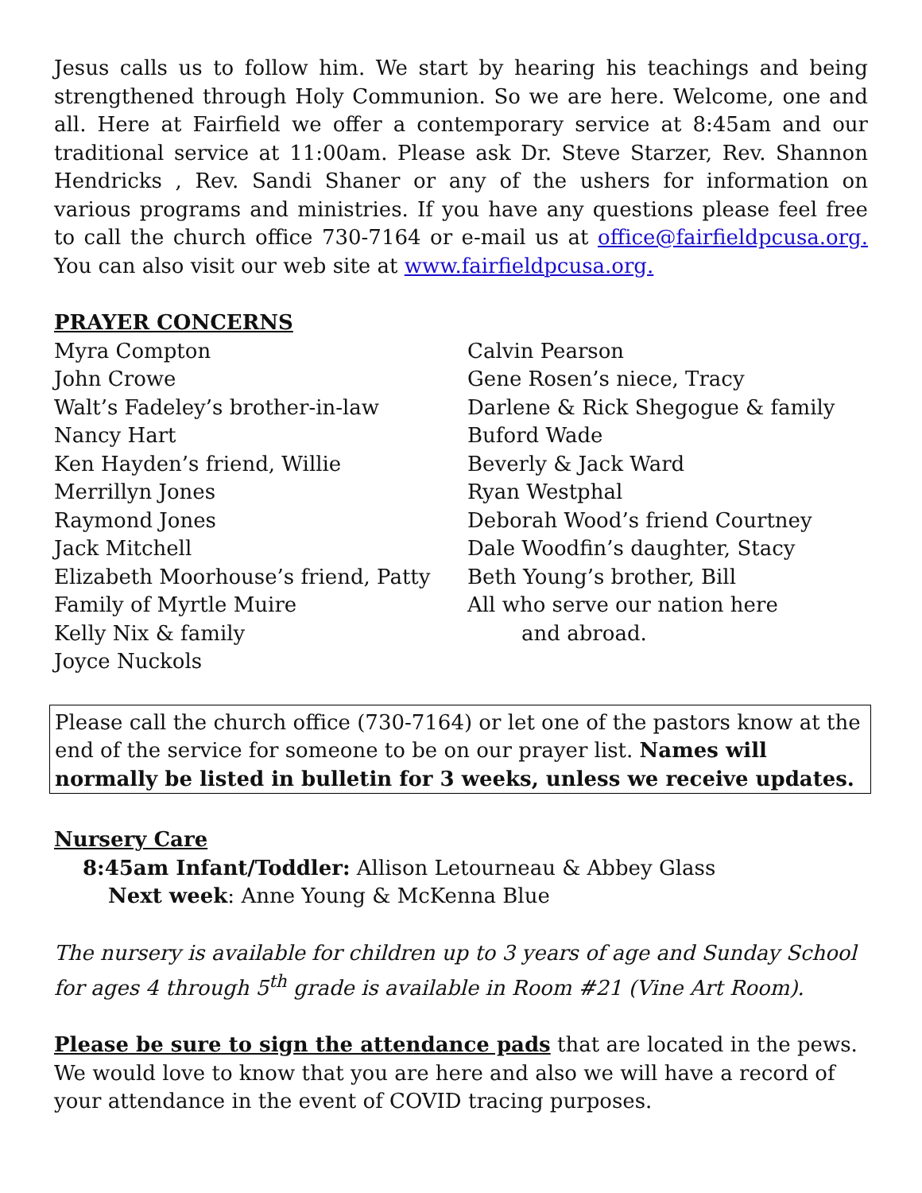Jesus calls us to follow him. We start by hearing his teachings and being strengthened through Holy Communion. So we are here. Welcome, one and all. Here at Fairfield we offer a contemporary service at 8:45am and our traditional service at 11:00am. Please ask Dr. Steve Starzer, Rev. Shannon Hendricks , Rev. Sandi Shaner or any of the ushers for information on various programs and ministries. If you have any questions please feel free to call the church office 730-7164 or e-mail us at office@fairfieldpcusa.org. You can also visit our web site at www.fairfieldpcusa.org.
PRAYER CONCERNS
Myra Compton
John Crowe
Walt’s Fadeley’s brother-in-law
Nancy Hart
Ken Hayden’s friend, Willie
Merrillyn Jones
Raymond Jones
Jack Mitchell
Elizabeth Moorhouse’s friend, Patty
Family of Myrtle Muire
Kelly Nix & family
Joyce Nuckols
Calvin Pearson
Gene Rosen’s niece, Tracy
Darlene & Rick Shegogue & family
Buford Wade
Beverly & Jack Ward
Ryan Westphal
Deborah Wood’s friend Courtney
Dale Woodfin’s daughter, Stacy
Beth Young’s brother, Bill
All who serve our nation here
and abroad.
Please call the church office (730-7164) or let one of the pastors know at the end of the service for someone to be on our prayer list. Names will normally be listed in bulletin for 3 weeks, unless we receive updates.
Nursery Care
8:45am Infant/Toddler: Allison Letourneau & Abbey Glass
Next week: Anne Young & McKenna Blue
The nursery is available for children up to 3 years of age and Sunday School for ages 4 through 5<sup>th</sup> grade is available in Room #21 (Vine Art Room).
Please be sure to sign the attendance pads that are located in the pews. We would love to know that you are here and also we will have a record of your attendance in the event of COVID tracing purposes.